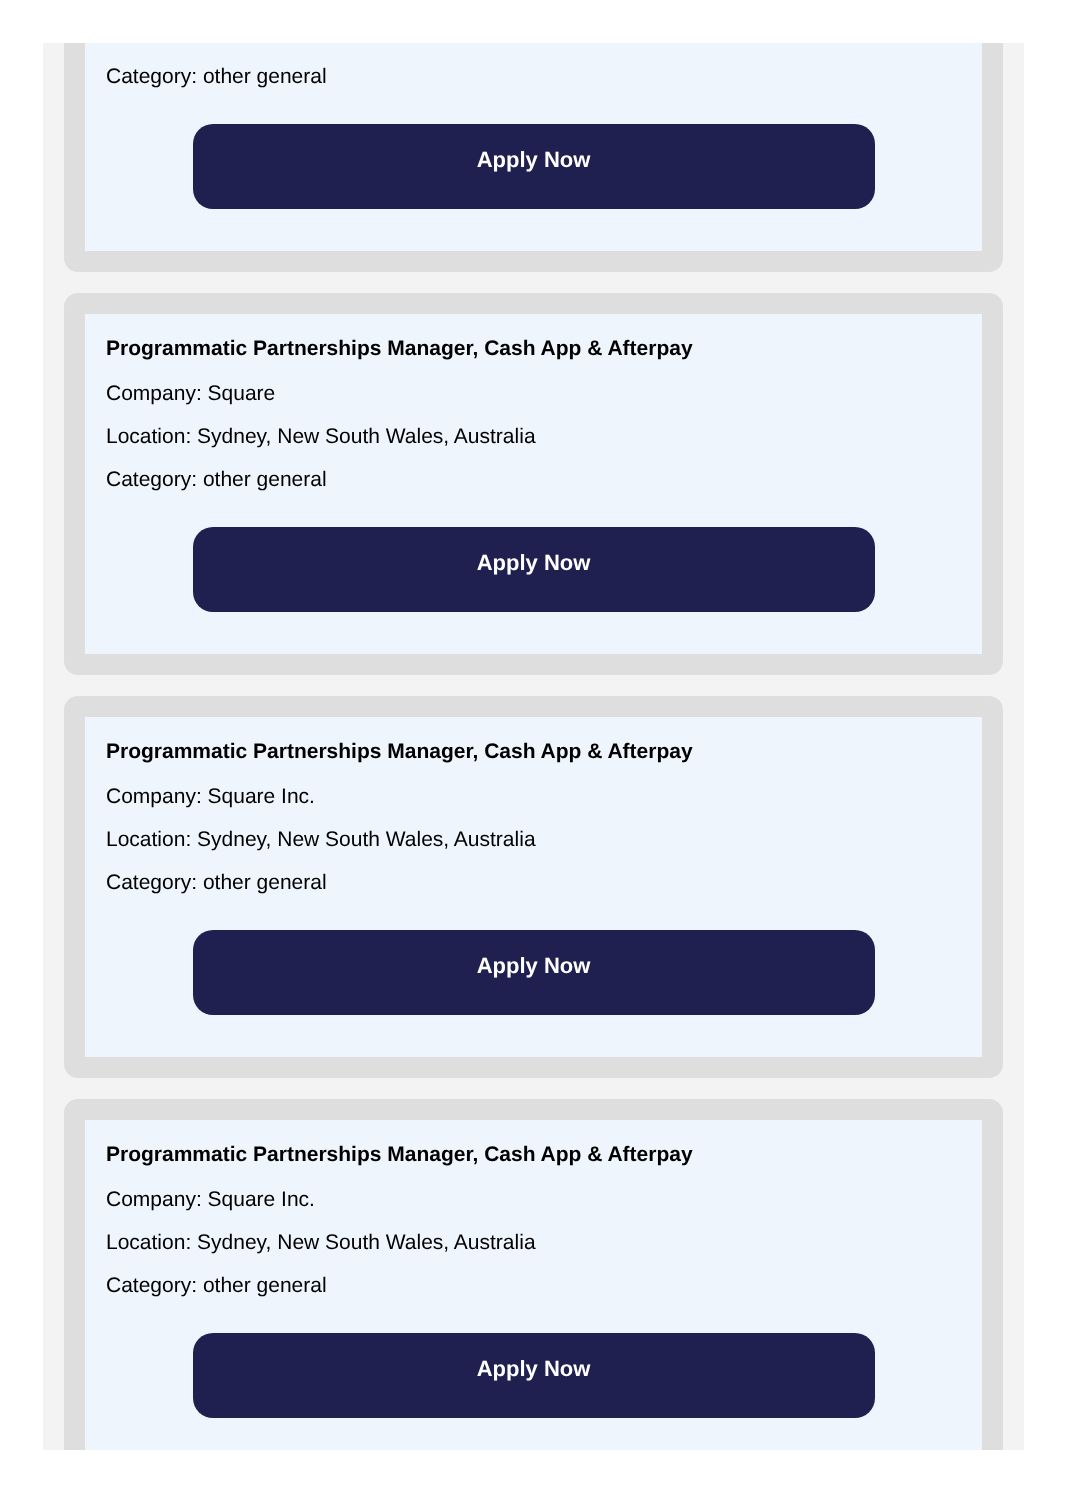Category: other general
Apply Now
Programmatic Partnerships Manager, Cash App & Afterpay
Company: Square
Location: Sydney, New South Wales, Australia
Category: other general
Apply Now
Programmatic Partnerships Manager, Cash App & Afterpay
Company: Square Inc.
Location: Sydney, New South Wales, Australia
Category: other general
Apply Now
Programmatic Partnerships Manager, Cash App & Afterpay
Company: Square Inc.
Location: Sydney, New South Wales, Australia
Category: other general
Apply Now